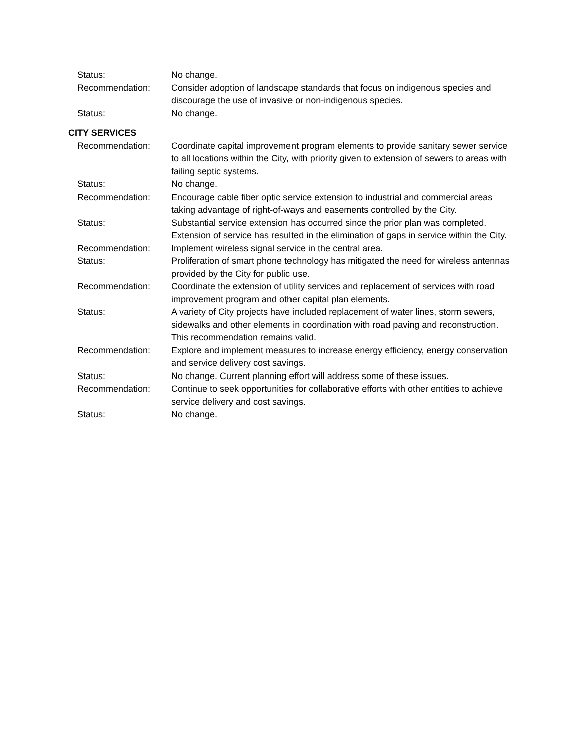Status: No change.
Recommendation: Consider adoption of landscape standards that focus on indigenous species and discourage the use of invasive or non-indigenous species.
Status: No change.
CITY SERVICES
Recommendation: Coordinate capital improvement program elements to provide sanitary sewer service to all locations within the City, with priority given to extension of sewers to areas with failing septic systems.
Status: No change.
Recommendation: Encourage cable fiber optic service extension to industrial and commercial areas taking advantage of right-of-ways and easements controlled by the City.
Status: Substantial service extension has occurred since the prior plan was completed. Extension of service has resulted in the elimination of gaps in service within the City.
Recommendation: Implement wireless signal service in the central area.
Status: Proliferation of smart phone technology has mitigated the need for wireless antennas provided by the City for public use.
Recommendation: Coordinate the extension of utility services and replacement of services with road improvement program and other capital plan elements.
Status: A variety of City projects have included replacement of water lines, storm sewers, sidewalks and other elements in coordination with road paving and reconstruction. This recommendation remains valid.
Recommendation: Explore and implement measures to increase energy efficiency, energy conservation and service delivery cost savings.
Status: No change. Current planning effort will address some of these issues.
Recommendation: Continue to seek opportunities for collaborative efforts with other entities to achieve service delivery and cost savings.
Status: No change.